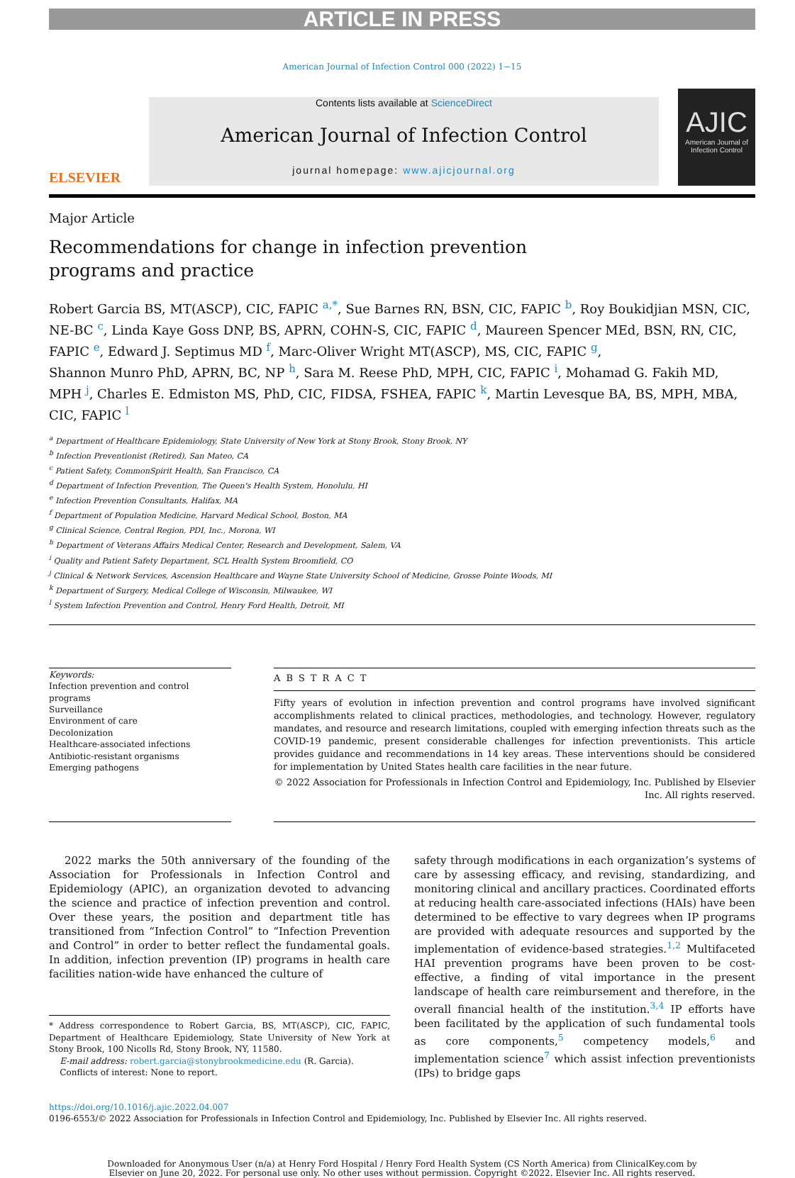ARTICLE IN PRESS
American Journal of Infection Control 000 (2022) 1−15
ELSEVIER
Contents lists available at ScienceDirect
American Journal of Infection Control
journal homepage: www.ajicjournal.org
AJIC
American Journal of Infection Control
Major Article
Recommendations for change in infection prevention programs and practice
Robert Garcia BS, MT(ASCP), CIC, FAPIC <sup>a,*</sup>, Sue Barnes RN, BSN, CIC, FAPIC <sup>b</sup>, Roy Boukidjian MSN, CIC, NE-BC <sup>c</sup>, Linda Kaye Goss DNP, BS, APRN, COHN-S, CIC, FAPIC <sup>d</sup>, Maureen Spencer MEd, BSN, RN, CIC, FAPIC <sup>e</sup>, Edward J. Septimus MD <sup>f</sup>, Marc-Oliver Wright MT(ASCP), MS, CIC, FAPIC <sup>g</sup>,
Shannon Munro PhD, APRN, BC, NP <sup>h</sup>, Sara M. Reese PhD, MPH, CIC, FAPIC <sup>i</sup>, Mohamad G. Fakih MD, MPH <sup>j</sup>, Charles E. Edmiston MS, PhD, CIC, FIDSA, FSHEA, FAPIC <sup>k</sup>, Martin Levesque BA, BS, MPH, MBA, CIC, FAPIC <sup>l</sup>
<sup>a</sup> Department of Healthcare Epidemiology, State University of New York at Stony Brook, Stony Brook, NY
<sup>b</sup> Infection Preventionist (Retired), San Mateo, CA
<sup>c</sup> Patient Safety, CommonSpirit Health, San Francisco, CA
<sup>d</sup> Department of Infection Prevention, The Queen's Health System, Honolulu, HI
<sup>e</sup> Infection Prevention Consultants, Halifax, MA
<sup>f</sup> Department of Population Medicine, Harvard Medical School, Boston, MA
<sup>g</sup> Clinical Science, Central Region, PDI, Inc., Morona, WI
<sup>h</sup> Department of Veterans Affairs Medical Center, Research and Development, Salem, VA
<sup>i</sup> Quality and Patient Safety Department, SCL Health System Broomfield, CO
<sup>j</sup> Clinical & Network Services, Ascension Healthcare and Wayne State University School of Medicine, Grosse Pointe Woods, MI
<sup>k</sup> Department of Surgery, Medical College of Wisconsin, Milwaukee, WI
<sup>l</sup> System Infection Prevention and Control, Henry Ford Health, Detroit, MI
Keywords:
Infection prevention and control programs
Surveillance
Environment of care
Decolonization
Healthcare-associated infections
Antibiotic-resistant organisms
Emerging pathogens
ABSTRACT
Fifty years of evolution in infection prevention and control programs have involved significant accomplishments related to clinical practices, methodologies, and technology. However, regulatory mandates, and resource and research limitations, coupled with emerging infection threats such as the COVID-19 pandemic, present considerable challenges for infection preventionists. This article provides guidance and recommendations in 14 key areas. These interventions should be considered for implementation by United States health care facilities in the near future.
© 2022 Association for Professionals in Infection Control and Epidemiology, Inc. Published by Elsevier Inc. All rights reserved.
2022 marks the 50th anniversary of the founding of the Association for Professionals in Infection Control and Epidemiology (APIC), an organization devoted to advancing the science and practice of infection prevention and control. Over these years, the position and department title has transitioned from “Infection Control” to “Infection Prevention and Control” in order to better reflect the fundamental goals. In addition, infection prevention (IP) programs in health care facilities nation-wide have enhanced the culture of
* Address correspondence to Robert Garcia, BS, MT(ASCP), CIC, FAPIC, Department of Healthcare Epidemiology, State University of New York at Stony Brook, 100 Nicolls Rd, Stony Brook, NY, 11580.
E-mail address: robert.garcia@stonybrookmedicine.edu (R. Garcia).
Conflicts of interest: None to report.
safety through modifications in each organization’s systems of care by assessing efficacy, and revising, standardizing, and monitoring clinical and ancillary practices. Coordinated efforts at reducing health care-associated infections (HAIs) have been determined to be effective to vary degrees when IP programs are provided with adequate resources and supported by the implementation of evidence-based strategies.<sup>1,2</sup> Multifaceted HAI prevention programs have been proven to be cost-effective, a finding of vital importance in the present landscape of health care reimbursement and therefore, in the overall financial health of the institution.<sup>3,4</sup> IP efforts have been facilitated by the application of such fundamental tools as core components,<sup>5</sup> competency models,<sup>6</sup> and implementation science<sup>7</sup> which assist infection preventionists (IPs) to bridge gaps
https://doi.org/10.1016/j.ajic.2022.04.007
0196-6553/© 2022 Association for Professionals in Infection Control and Epidemiology, Inc. Published by Elsevier Inc. All rights reserved.
Downloaded for Anonymous User (n/a) at Henry Ford Hospital / Henry Ford Health System (CS North America) from ClinicalKey.com by
Elsevier on June 20, 2022. For personal use only. No other uses without permission. Copyright ©2022. Elsevier Inc. All rights reserved.